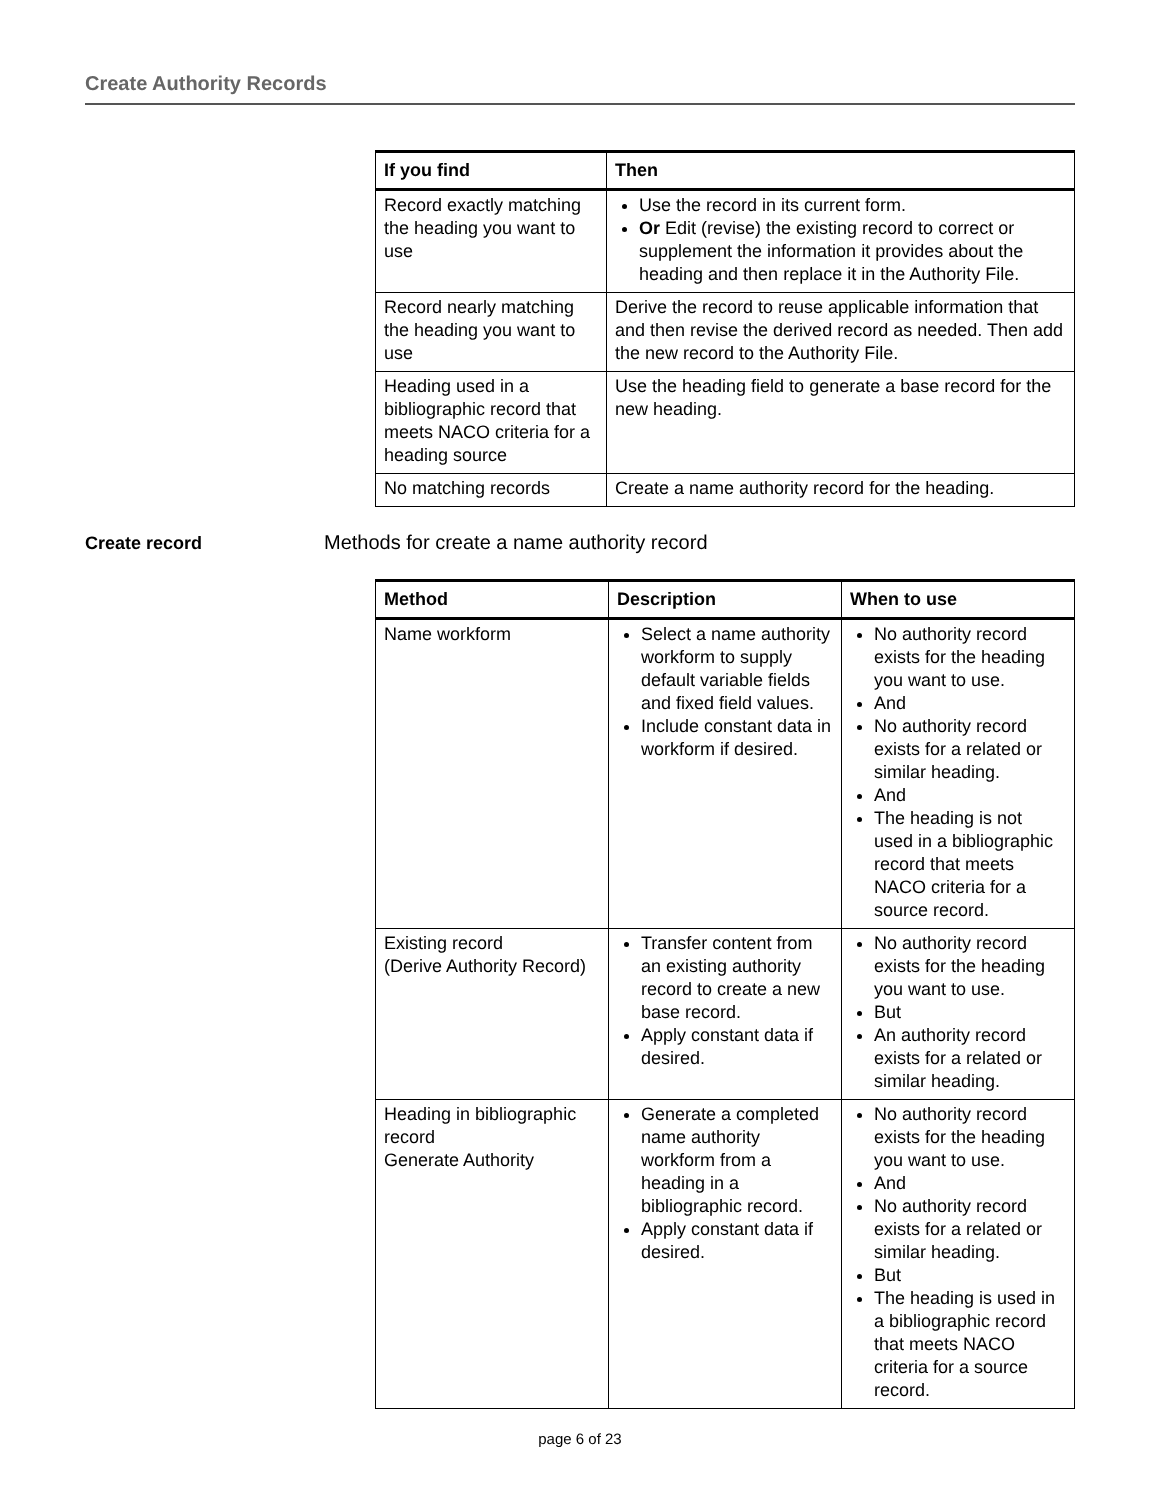Create Authority Records
| If you find | Then |
| --- | --- |
| Record exactly matching the heading you want to use | Use the record in its current form. Or Edit (revise) the existing record to correct or supplement the information it provides about the heading and then replace it in the Authority File. |
| Record nearly matching the heading you want to use | Derive the record to reuse applicable information that and then revise the derived record as needed. Then add the new record to the Authority File. |
| Heading used in a bibliographic record that meets NACO criteria for a heading source | Use the heading field to generate a base record for the new heading. |
| No matching records | Create a name authority record for the heading. |
Create record
Methods for create a name authority record
| Method | Description | When to use |
| --- | --- | --- |
| Name workform | Select a name authority workform to supply default variable fields and fixed field values. Include constant data in workform if desired. | No authority record exists for the heading you want to use. And No authority record exists for a related or similar heading. And The heading is not used in a bibliographic record that meets NACO criteria for a source record. |
| Existing record (Derive Authority Record) | Transfer content from an existing authority record to create a new base record. Apply constant data if desired. | No authority record exists for the heading you want to use. But An authority record exists for a related or similar heading. |
| Heading in bibliographic record Generate Authority | Generate a completed name authority workform from a heading in a bibliographic record. Apply constant data if desired. | No authority record exists for the heading you want to use. And No authority record exists for a related or similar heading. But The heading is used in a bibliographic record that meets NACO criteria for a source record. |
page 6 of 23